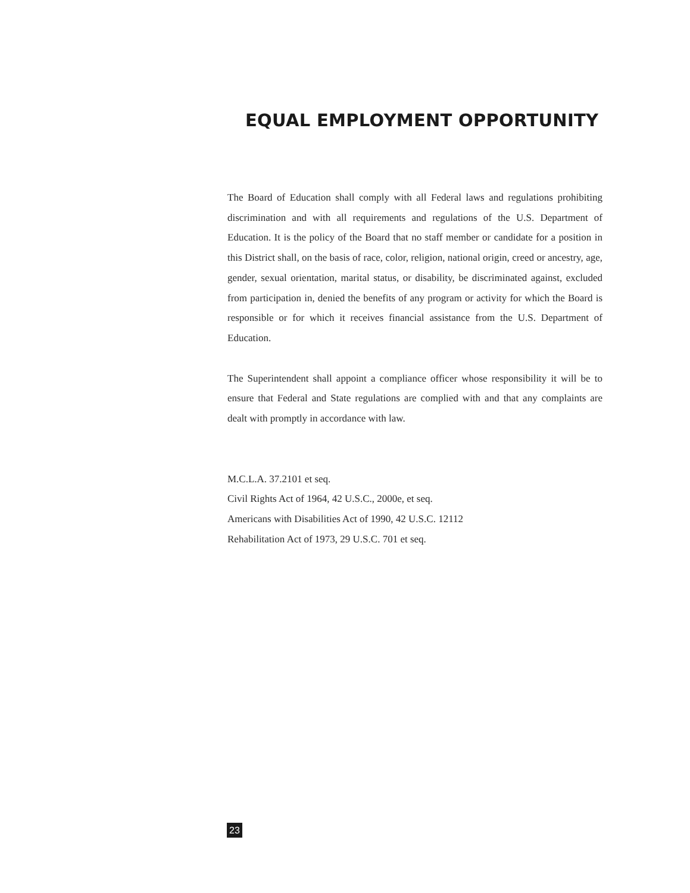EQUAL EMPLOYMENT OPPORTUNITY
The Board of Education shall comply with all Federal laws and regulations prohibiting discrimination and with all requirements and regulations of the U.S. Department of Education. It is the policy of the Board that no staff member or candidate for a position in this District shall, on the basis of race, color, religion, national origin, creed or ancestry, age, gender, sexual orientation, marital status, or disability, be discriminated against, excluded from participation in, denied the benefits of any program or activity for which the Board is responsible or for which it receives financial assistance from the U.S. Department of Education.
The Superintendent shall appoint a compliance officer whose responsibility it will be to ensure that Federal and State regulations are complied with and that any complaints are dealt with promptly in accordance with law.
M.C.L.A. 37.2101 et seq.
Civil Rights Act of 1964, 42 U.S.C., 2000e, et seq.
Americans with Disabilities Act of 1990, 42 U.S.C. 12112
Rehabilitation Act of 1973, 29 U.S.C. 701 et seq.
23